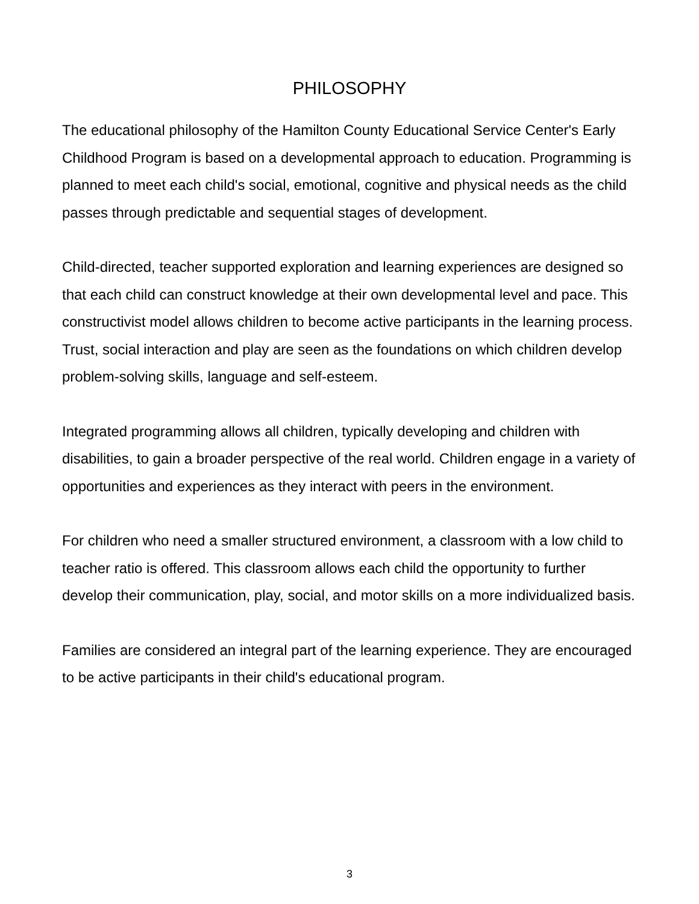PHILOSOPHY
The educational philosophy of the Hamilton County Educational Service Center's Early Childhood Program is based on a developmental approach to education. Programming is planned to meet each child's social, emotional, cognitive and physical needs as the child passes through predictable and sequential stages of development.
Child-directed, teacher supported exploration and learning experiences are designed so that each child can construct knowledge at their own developmental level and pace. This constructivist model allows children to become active participants in the learning process. Trust, social interaction and play are seen as the foundations on which children develop problem-solving skills, language and self-esteem.
Integrated programming allows all children, typically developing and children with disabilities, to gain a broader perspective of the real world. Children engage in a variety of opportunities and experiences as they interact with peers in the environment.
For children who need a smaller structured environment, a classroom with a low child to teacher ratio is offered. This classroom allows each child the opportunity to further develop their communication, play, social, and motor skills on a more individualized basis.
Families are considered an integral part of the learning experience. They are encouraged to be active participants in their child's educational program.
3